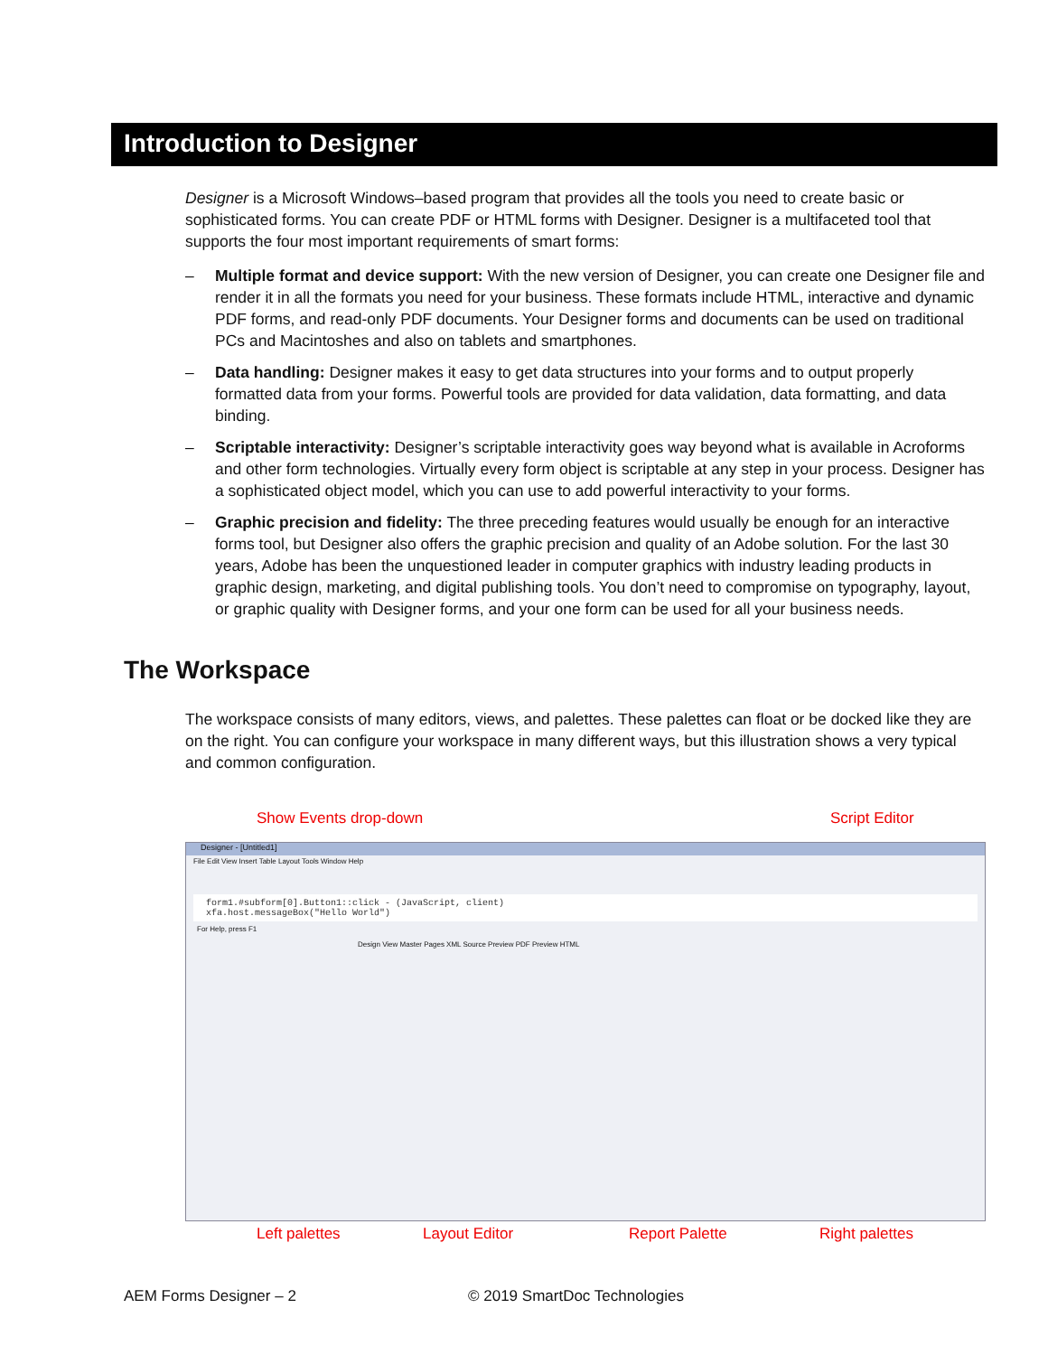Introduction to Designer
Designer is a Microsoft Windows–based program that provides all the tools you need to create basic or sophisticated forms. You can create PDF or HTML forms with Designer. Designer is a multifaceted tool that supports the four most important requirements of smart forms:
– Multiple format and device support: With the new version of Designer, you can create one Designer file and render it in all the formats you need for your business. These formats include HTML, interactive and dynamic PDF forms, and read-only PDF documents. Your Designer forms and documents can be used on traditional PCs and Macintoshes and also on tablets and smartphones.
– Data handling: Designer makes it easy to get data structures into your forms and to output properly formatted data from your forms. Powerful tools are provided for data validation, data formatting, and data binding.
– Scriptable interactivity: Designer’s scriptable interactivity goes way beyond what is available in Acroforms and other form technologies. Virtually every form object is scriptable at any step in your process. Designer has a sophisticated object model, which you can use to add powerful interactivity to your forms.
– Graphic precision and fidelity: The three preceding features would usually be enough for an interactive forms tool, but Designer also offers the graphic precision and quality of an Adobe solution. For the last 30 years, Adobe has been the unquestioned leader in computer graphics with industry leading products in graphic design, marketing, and digital publishing tools. You don’t need to compromise on typography, layout, or graphic quality with Designer forms, and your one form can be used for all your business needs.
The Workspace
The workspace consists of many editors, views, and palettes. These palettes can float or be docked like they are on the right. You can configure your workspace in many different ways, but this illustration shows a very typical and common configuration.
Show Events drop-down Script Editor
Designer - [Untitled1]
File Edit View Insert Table Layout Tools Window Help
form1.#subform[0].Button1::click - (JavaScript, client)
xfa.host.messageBox("Hello World")
For Help, press F1
Design View Master Pages XML Source Preview PDF Preview HTML
Left palettes Layout Editor Report Palette Right palettes
AEM Forms Designer – 2 © 2019 SmartDoc Technologies